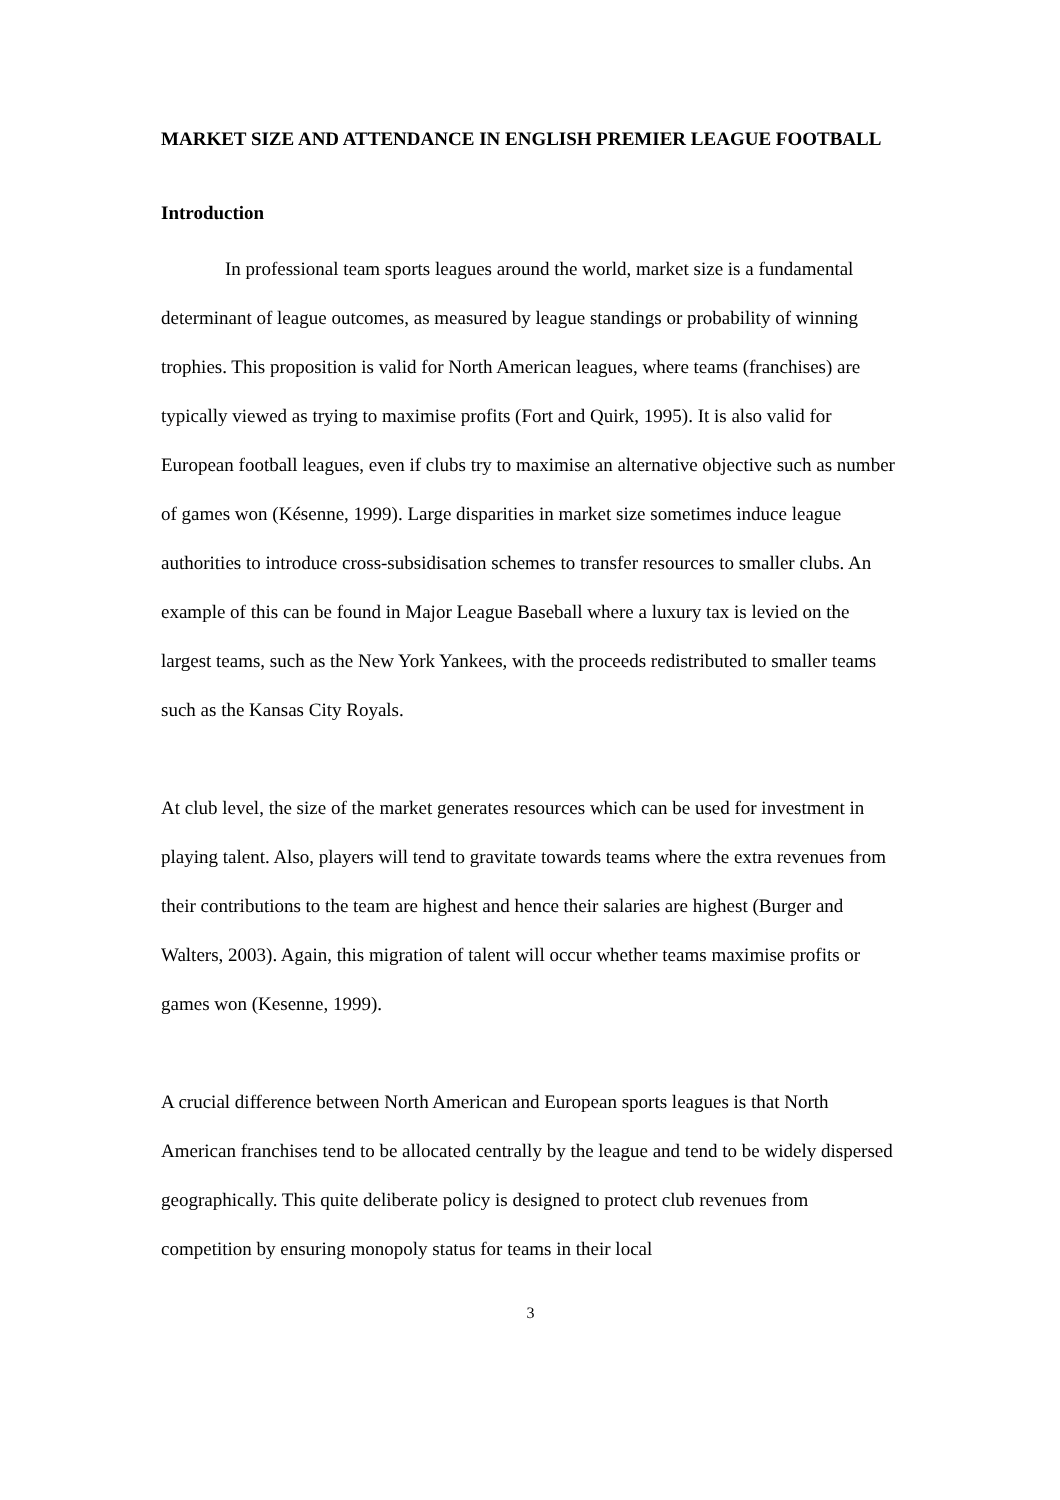MARKET SIZE AND ATTENDANCE IN ENGLISH PREMIER LEAGUE FOOTBALL
Introduction
In professional team sports leagues around the world, market size is a fundamental determinant of league outcomes, as measured by league standings or probability of winning trophies. This proposition is valid for North American leagues, where teams (franchises) are typically viewed as trying to maximise profits (Fort and Quirk, 1995). It is also valid for European football leagues, even if clubs try to maximise an alternative objective such as number of games won (Késenne, 1999). Large disparities in market size sometimes induce league authorities to introduce cross-subsidisation schemes to transfer resources to smaller clubs. An example of this can be found in Major League Baseball where a luxury tax is levied on the largest teams, such as the New York Yankees, with the proceeds redistributed to smaller teams such as the Kansas City Royals.
At club level, the size of the market generates resources which can be used for investment in playing talent. Also, players will tend to gravitate towards teams where the extra revenues from their contributions to the team are highest and hence their salaries are highest (Burger and Walters, 2003). Again, this migration of talent will occur whether teams maximise profits or games won (Kesenne, 1999).
A crucial difference between North American and European sports leagues is that North American franchises tend to be allocated centrally by the league and tend to be widely dispersed geographically. This quite deliberate policy is designed to protect club revenues from competition by ensuring monopoly status for teams in their local
3